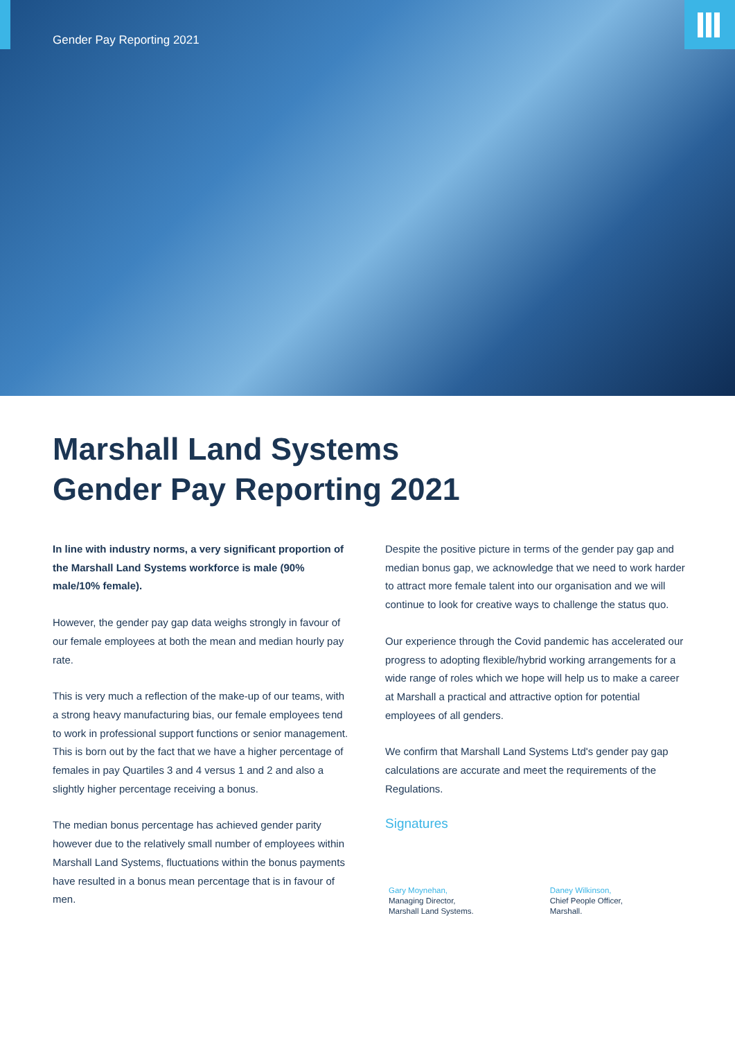Gender Pay Reporting 2021
Marshall Land Systems
Gender Pay Reporting 2021
In line with industry norms, a very significant proportion of the Marshall Land Systems workforce is male (90% male/10% female).
However, the gender pay gap data weighs strongly in favour of our female employees at both the mean and median hourly pay rate.
This is very much a reflection of the make-up of our teams, with a strong heavy manufacturing bias, our female employees tend to work in professional support functions or senior management. This is born out by the fact that we have a higher percentage of females in pay Quartiles 3 and 4 versus 1 and 2 and also a slightly higher percentage receiving a bonus.
The median bonus percentage has achieved gender parity however due to the relatively small number of employees within Marshall Land Systems, fluctuations within the bonus payments have resulted in a bonus mean percentage that is in favour of men.
Despite the positive picture in terms of the gender pay gap and median bonus gap, we acknowledge that we need to work harder to attract more female talent into our organisation and we will continue to look for creative ways to challenge the status quo.
Our experience through the Covid pandemic has accelerated our progress to adopting flexible/hybrid working arrangements for a wide range of roles which we hope will help us to make a career at Marshall a practical and attractive option for potential employees of all genders.
We confirm that Marshall Land Systems Ltd's gender pay gap calculations are accurate and meet the requirements of the Regulations.
Signatures
Gary Moynehan,
Managing Director,
Marshall Land Systems.
Daney Wilkinson,
Chief People Officer,
Marshall.